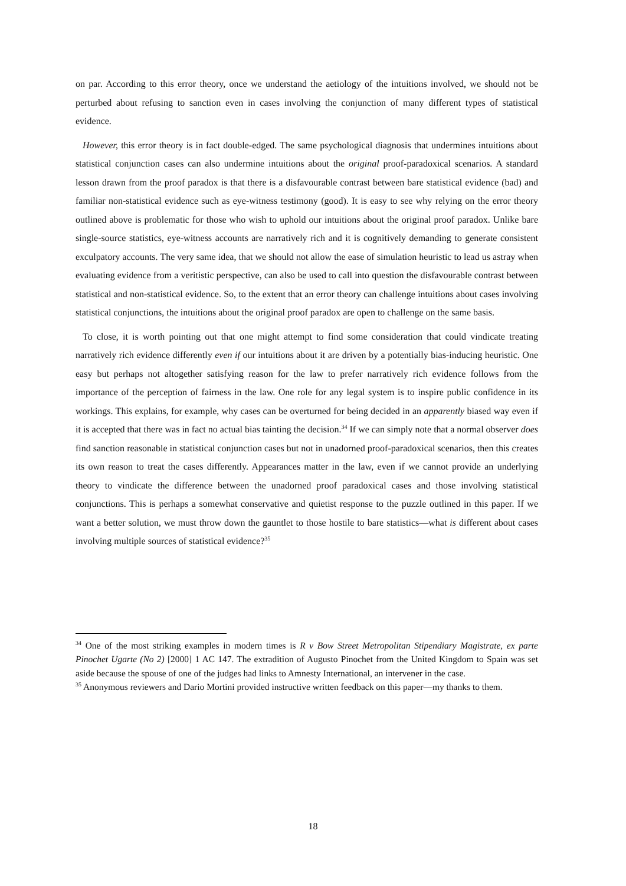on par. According to this error theory, once we understand the aetiology of the intuitions involved, we should not be perturbed about refusing to sanction even in cases involving the conjunction of many different types of statistical evidence.
However, this error theory is in fact double-edged. The same psychological diagnosis that undermines intuitions about statistical conjunction cases can also undermine intuitions about the original proof-paradoxical scenarios. A standard lesson drawn from the proof paradox is that there is a disfavourable contrast between bare statistical evidence (bad) and familiar non-statistical evidence such as eye-witness testimony (good). It is easy to see why relying on the error theory outlined above is problematic for those who wish to uphold our intuitions about the original proof paradox. Unlike bare single-source statistics, eye-witness accounts are narratively rich and it is cognitively demanding to generate consistent exculpatory accounts. The very same idea, that we should not allow the ease of simulation heuristic to lead us astray when evaluating evidence from a veritistic perspective, can also be used to call into question the disfavourable contrast between statistical and non-statistical evidence. So, to the extent that an error theory can challenge intuitions about cases involving statistical conjunctions, the intuitions about the original proof paradox are open to challenge on the same basis.
To close, it is worth pointing out that one might attempt to find some consideration that could vindicate treating narratively rich evidence differently even if our intuitions about it are driven by a potentially bias-inducing heuristic. One easy but perhaps not altogether satisfying reason for the law to prefer narratively rich evidence follows from the importance of the perception of fairness in the law. One role for any legal system is to inspire public confidence in its workings. This explains, for example, why cases can be overturned for being decided in an apparently biased way even if it is accepted that there was in fact no actual bias tainting the decision.<sup>34</sup> If we can simply note that a normal observer does find sanction reasonable in statistical conjunction cases but not in unadorned proof-paradoxical scenarios, then this creates its own reason to treat the cases differently. Appearances matter in the law, even if we cannot provide an underlying theory to vindicate the difference between the unadorned proof paradoxical cases and those involving statistical conjunctions. This is perhaps a somewhat conservative and quietist response to the puzzle outlined in this paper. If we want a better solution, we must throw down the gauntlet to those hostile to bare statistics—what is different about cases involving multiple sources of statistical evidence?<sup>35</sup>
<sup>34</sup> One of the most striking examples in modern times is R v Bow Street Metropolitan Stipendiary Magistrate, ex parte Pinochet Ugarte (No 2) [2000] 1 AC 147. The extradition of Augusto Pinochet from the United Kingdom to Spain was set aside because the spouse of one of the judges had links to Amnesty International, an intervener in the case.
<sup>35</sup> Anonymous reviewers and Dario Mortini provided instructive written feedback on this paper—my thanks to them.
18